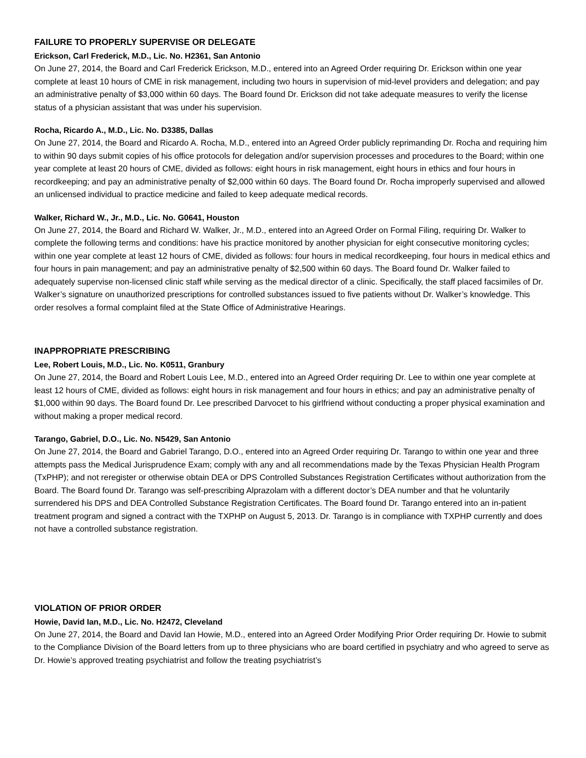FAILURE TO PROPERLY SUPERVISE OR DELEGATE
Erickson, Carl Frederick, M.D., Lic. No. H2361, San Antonio
On June 27, 2014, the Board and Carl Frederick Erickson, M.D., entered into an Agreed Order requiring Dr. Erickson within one year complete at least 10 hours of CME in risk management, including two hours in supervision of mid-level providers and delegation; and pay an administrative penalty of $3,000 within 60 days. The Board found Dr. Erickson did not take adequate measures to verify the license status of a physician assistant that was under his supervision.
Rocha, Ricardo A., M.D., Lic. No. D3385, Dallas
On June 27, 2014, the Board and Ricardo A. Rocha, M.D., entered into an Agreed Order publicly reprimanding Dr. Rocha and requiring him to within 90 days submit copies of his office protocols for delegation and/or supervision processes and procedures to the Board; within one year complete at least 20 hours of CME, divided as follows: eight hours in risk management, eight hours in ethics and four hours in recordkeeping; and pay an administrative penalty of $2,000 within 60 days. The Board found Dr. Rocha improperly supervised and allowed an unlicensed individual to practice medicine and failed to keep adequate medical records.
Walker, Richard W., Jr., M.D., Lic. No. G0641, Houston
On June 27, 2014, the Board and Richard W. Walker, Jr., M.D., entered into an Agreed Order on Formal Filing, requiring Dr. Walker to complete the following terms and conditions: have his practice monitored by another physician for eight consecutive monitoring cycles; within one year complete at least 12 hours of CME, divided as follows: four hours in medical recordkeeping, four hours in medical ethics and four hours in pain management; and pay an administrative penalty of $2,500 within 60 days. The Board found Dr. Walker failed to adequately supervise non-licensed clinic staff while serving as the medical director of a clinic. Specifically, the staff placed facsimiles of Dr. Walker’s signature on unauthorized prescriptions for controlled substances issued to five patients without Dr. Walker’s knowledge. This order resolves a formal complaint filed at the State Office of Administrative Hearings.
INAPPROPRIATE PRESCRIBING
Lee, Robert Louis, M.D., Lic. No. K0511, Granbury
On June 27, 2014, the Board and Robert Louis Lee, M.D., entered into an Agreed Order requiring Dr. Lee to within one year complete at least 12 hours of CME, divided as follows: eight hours in risk management and four hours in ethics; and pay an administrative penalty of $1,000 within 90 days. The Board found Dr. Lee prescribed Darvocet to his girlfriend without conducting a proper physical examination and without making a proper medical record.
Tarango, Gabriel, D.O., Lic. No. N5429, San Antonio
On June 27, 2014, the Board and Gabriel Tarango, D.O., entered into an Agreed Order requiring Dr. Tarango to within one year and three attempts pass the Medical Jurisprudence Exam; comply with any and all recommendations made by the Texas Physician Health Program (TxPHP); and not reregister or otherwise obtain DEA or DPS Controlled Substances Registration Certificates without authorization from the Board. The Board found Dr. Tarango was self-prescribing Alprazolam with a different doctor’s DEA number and that he voluntarily surrendered his DPS and DEA Controlled Substance Registration Certificates. The Board found Dr. Tarango entered into an in-patient treatment program and signed a contract with the TXPHP on August 5, 2013. Dr. Tarango is in compliance with TXPHP currently and does not have a controlled substance registration.
VIOLATION OF PRIOR ORDER
Howie, David Ian, M.D., Lic. No. H2472, Cleveland
On June 27, 2014, the Board and David Ian Howie, M.D., entered into an Agreed Order Modifying Prior Order requiring Dr. Howie to submit to the Compliance Division of the Board letters from up to three physicians who are board certified in psychiatry and who agreed to serve as Dr. Howie’s approved treating psychiatrist and follow the treating psychiatrist’s